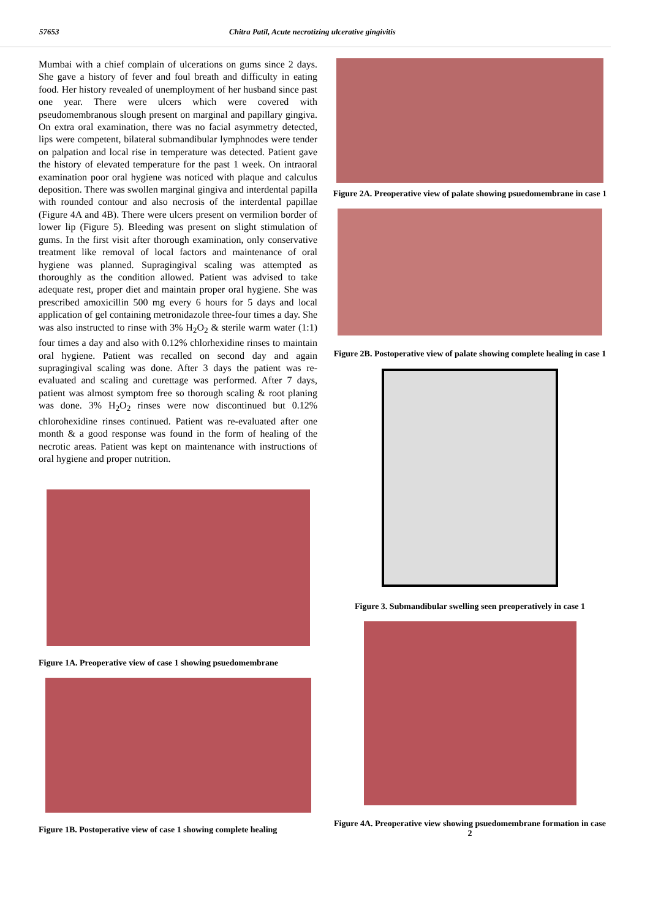57653 Chitra Patil, Acute necrotizing ulcerative gingivitis
Mumbai with a chief complain of ulcerations on gums since 2 days. She gave a history of fever and foul breath and difficulty in eating food. Her history revealed of unemployment of her husband since past one year. There were ulcers which were covered with pseudomembranous slough present on marginal and papillary gingiva. On extra oral examination, there was no facial asymmetry detected, lips were competent, bilateral submandibular lymphnodes were tender on palpation and local rise in temperature was detected. Patient gave the history of elevated temperature for the past 1 week. On intraoral examination poor oral hygiene was noticed with plaque and calculus deposition. There was swollen marginal gingiva and interdental papilla with rounded contour and also necrosis of the interdental papillae (Figure 4A and 4B). There were ulcers present on vermilion border of lower lip (Figure 5). Bleeding was present on slight stimulation of gums. In the first visit after thorough examination, only conservative treatment like removal of local factors and maintenance of oral hygiene was planned. Supragingival scaling was attempted as thoroughly as the condition allowed. Patient was advised to take adequate rest, proper diet and maintain proper oral hygiene. She was prescribed amoxicillin 500 mg every 6 hours for 5 days and local application of gel containing metronidazole three-four times a day. She was also instructed to rinse with 3% H<sub>2</sub>O<sub>2</sub> & sterile warm water (1:1) four times a day and also with 0.12% chlorhexidine rinses to maintain oral hygiene. Patient was recalled on second day and again supragingival scaling was done. After 3 days the patient was re-evaluated and scaling and curettage was performed. After 7 days, patient was almost symptom free so thorough scaling & root planing was done. 3% H<sub>2</sub>O<sub>2</sub> rinses were now discontinued but 0.12% chlorohexidine rinses continued. Patient was re-evaluated after one month & a good response was found in the form of healing of the necrotic areas. Patient was kept on maintenance with instructions of oral hygiene and proper nutrition.
Figure 1A. Preoperative view of case 1 showing psuedomembrane
Figure 1B. Postoperative view of case 1 showing complete healing
Figure 2A. Preoperative view of palate showing psuedomembrane in case 1
Figure 2B. Postoperative view of palate showing complete healing in case 1
Figure 3. Submandibular swelling seen preoperatively in case 1
Figure 4A. Preoperative view showing psuedomembrane formation in case 2